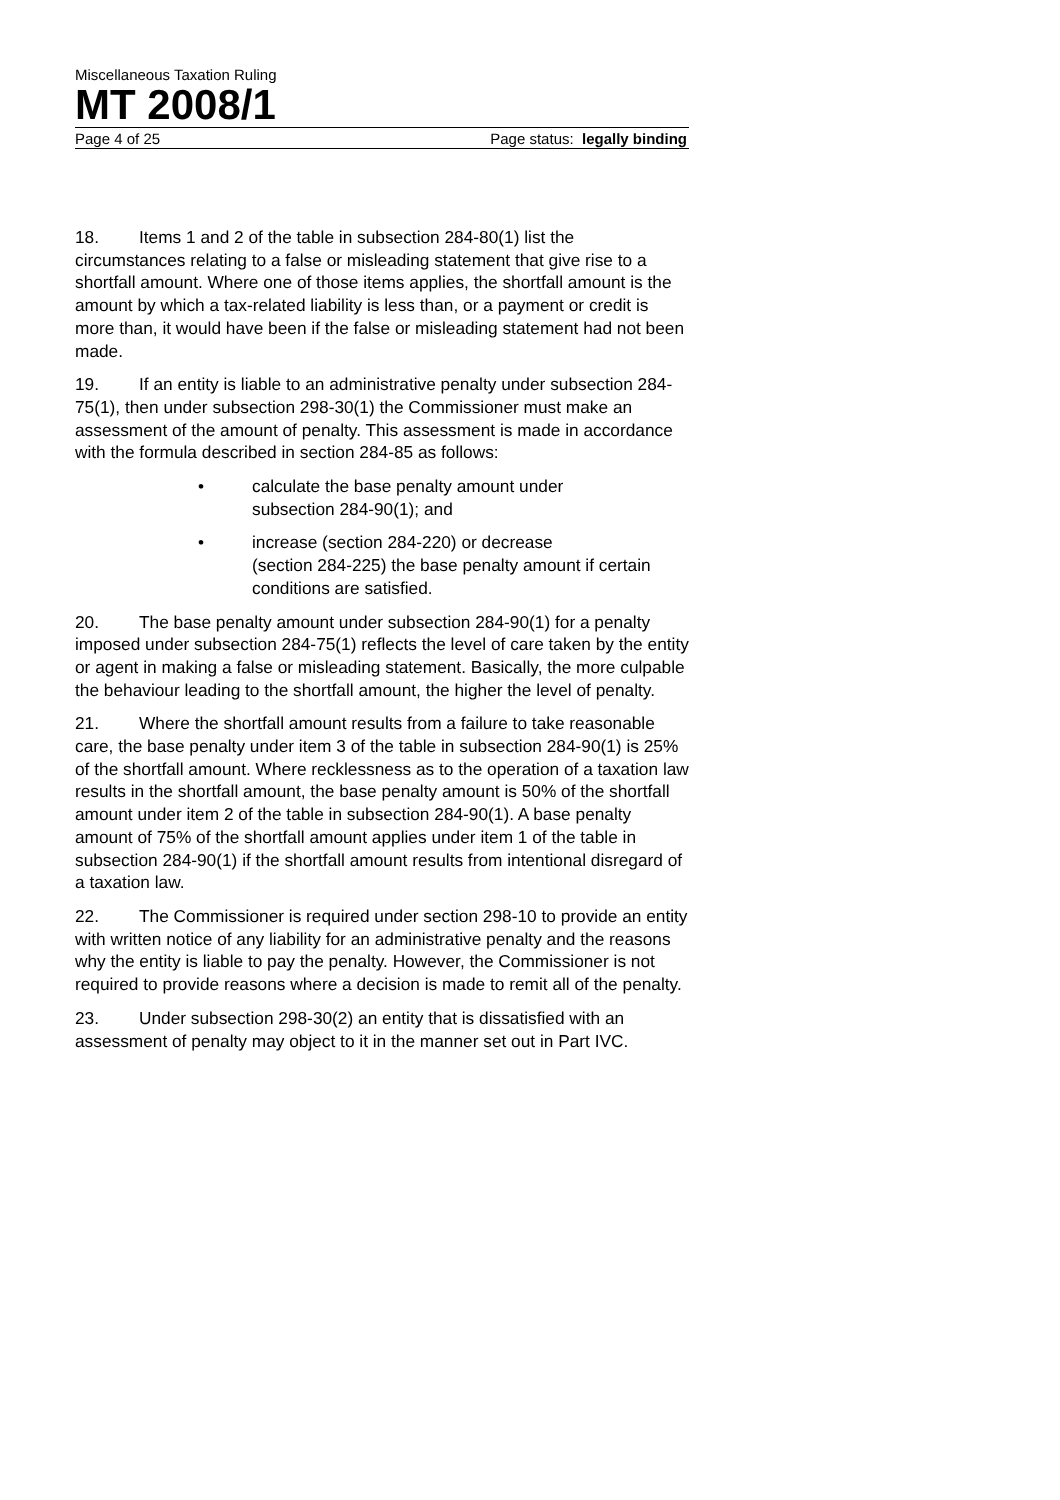Miscellaneous Taxation Ruling
MT 2008/1
Page 4 of 25 Page status: legally binding
18. Items 1 and 2 of the table in subsection 284-80(1) list the circumstances relating to a false or misleading statement that give rise to a shortfall amount. Where one of those items applies, the shortfall amount is the amount by which a tax-related liability is less than, or a payment or credit is more than, it would have been if the false or misleading statement had not been made.
19. If an entity is liable to an administrative penalty under subsection 284-75(1), then under subsection 298-30(1) the Commissioner must make an assessment of the amount of penalty. This assessment is made in accordance with the formula described in section 284-85 as follows:
• calculate the base penalty amount under
subsection 284-90(1); and
• increase (section 284-220) or decrease
(section 284-225) the base penalty amount if certain
conditions are satisfied.
20. The base penalty amount under subsection 284-90(1) for a penalty imposed under subsection 284-75(1) reflects the level of care taken by the entity or agent in making a false or misleading statement. Basically, the more culpable the behaviour leading to the shortfall amount, the higher the level of penalty.
21. Where the shortfall amount results from a failure to take reasonable care, the base penalty under item 3 of the table in subsection 284-90(1) is 25% of the shortfall amount. Where recklessness as to the operation of a taxation law results in the shortfall amount, the base penalty amount is 50% of the shortfall amount under item 2 of the table in subsection 284-90(1). A base penalty amount of 75% of the shortfall amount applies under item 1 of the table in subsection 284-90(1) if the shortfall amount results from intentional disregard of a taxation law.
22. The Commissioner is required under section 298-10 to provide an entity with written notice of any liability for an administrative penalty and the reasons why the entity is liable to pay the penalty. However, the Commissioner is not required to provide reasons where a decision is made to remit all of the penalty.
23. Under subsection 298-30(2) an entity that is dissatisfied with an assessment of penalty may object to it in the manner set out in Part IVC.